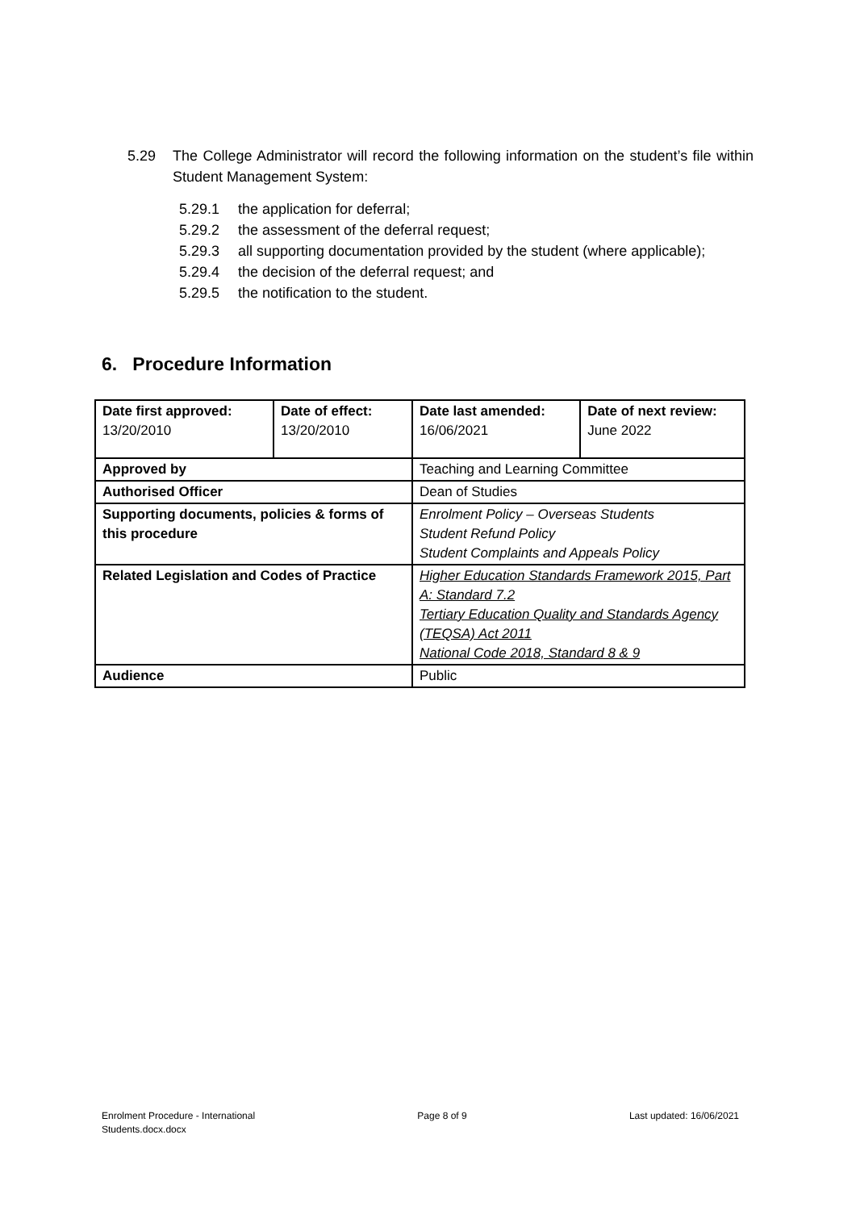5.29 The College Administrator will record the following information on the student’s file within Student Management System:
5.29.1 the application for deferral;
5.29.2 the assessment of the deferral request;
5.29.3 all supporting documentation provided by the student (where applicable);
5.29.4 the decision of the deferral request; and
5.29.5 the notification to the student.
6. Procedure Information
| Date first approved: 13/20/2010 | Date of effect: 13/20/2010 | Date last amended: 16/06/2021 | Date of next review: June 2022 |
| Approved by | | Teaching and Learning Committee | |
| Authorised Officer | | Dean of Studies | |
| Supporting documents, policies & forms of this procedure | | Enrolment Policy – Overseas Students Student Refund Policy Student Complaints and Appeals Policy | |
| Related Legislation and Codes of Practice | | Higher Education Standards Framework 2015, Part A: Standard 7.2 Tertiary Education Quality and Standards Agency (TEQSA) Act 2011 National Code 2018, Standard 8 & 9 | |
| Audience | | Public | |
Enrolment Procedure - International
Students.docx.docx Page 8 of 9 Last updated: 16/06/2021